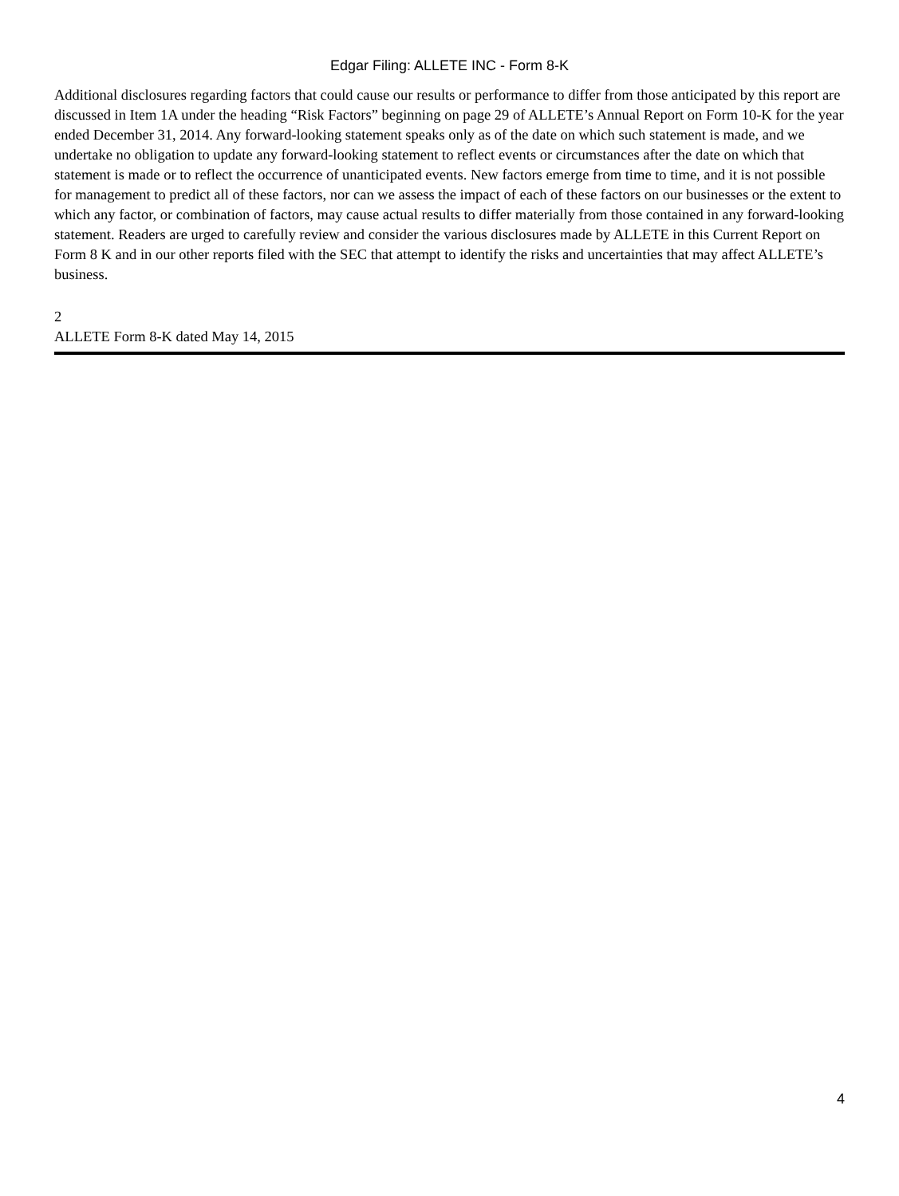Edgar Filing: ALLETE INC - Form 8-K
Additional disclosures regarding factors that could cause our results or performance to differ from those anticipated by this report are discussed in Item 1A under the heading “Risk Factors” beginning on page 29 of ALLETE’s Annual Report on Form 10-K for the year ended December 31, 2014. Any forward-looking statement speaks only as of the date on which such statement is made, and we undertake no obligation to update any forward-looking statement to reflect events or circumstances after the date on which that statement is made or to reflect the occurrence of unanticipated events. New factors emerge from time to time, and it is not possible for management to predict all of these factors, nor can we assess the impact of each of these factors on our businesses or the extent to which any factor, or combination of factors, may cause actual results to differ materially from those contained in any forward-looking statement. Readers are urged to carefully review and consider the various disclosures made by ALLETE in this Current Report on Form 8 K and in our other reports filed with the SEC that attempt to identify the risks and uncertainties that may affect ALLETE’s business.
2
ALLETE Form 8-K dated May 14, 2015
4